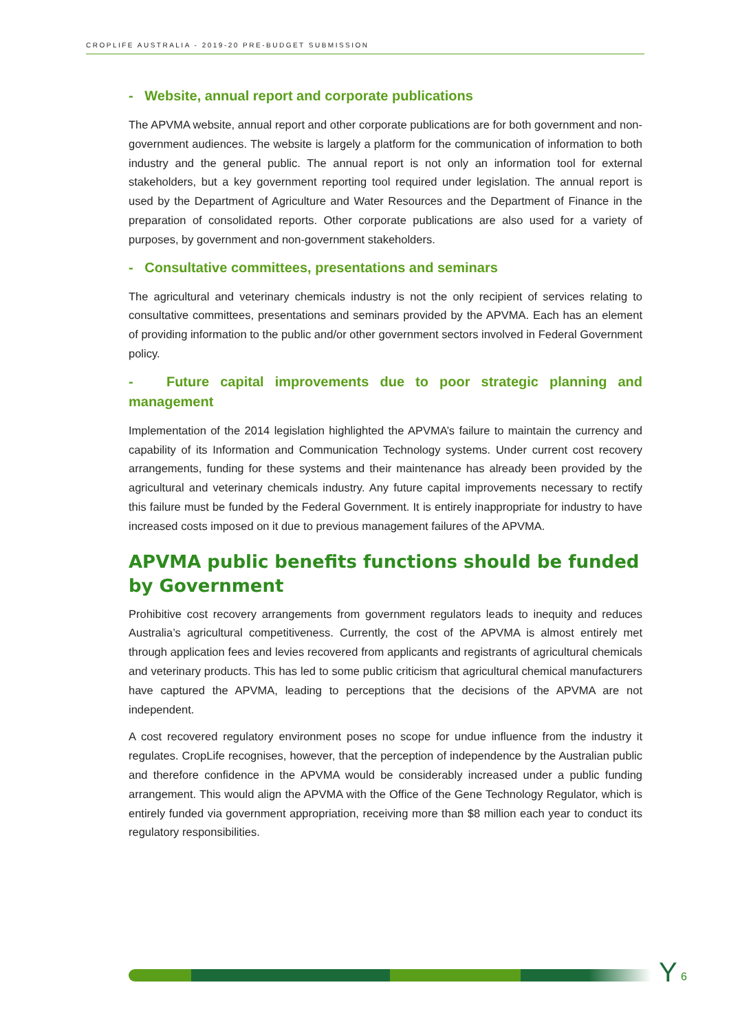CROPLIFE AUSTRALIA - 2019-20 PRE-BUDGET SUBMISSION
- Website, annual report and corporate publications
The APVMA website, annual report and other corporate publications are for both government and non-government audiences. The website is largely a platform for the communication of information to both industry and the general public. The annual report is not only an information tool for external stakeholders, but a key government reporting tool required under legislation. The annual report is used by the Department of Agriculture and Water Resources and the Department of Finance in the preparation of consolidated reports. Other corporate publications are also used for a variety of purposes, by government and non-government stakeholders.
- Consultative committees, presentations and seminars
The agricultural and veterinary chemicals industry is not the only recipient of services relating to consultative committees, presentations and seminars provided by the APVMA. Each has an element of providing information to the public and/or other government sectors involved in Federal Government policy.
- Future capital improvements due to poor strategic planning and management
Implementation of the 2014 legislation highlighted the APVMA’s failure to maintain the currency and capability of its Information and Communication Technology systems. Under current cost recovery arrangements, funding for these systems and their maintenance has already been provided by the agricultural and veterinary chemicals industry. Any future capital improvements necessary to rectify this failure must be funded by the Federal Government. It is entirely inappropriate for industry to have increased costs imposed on it due to previous management failures of the APVMA.
APVMA public benefits functions should be funded by Government
Prohibitive cost recovery arrangements from government regulators leads to inequity and reduces Australia’s agricultural competitiveness. Currently, the cost of the APVMA is almost entirely met through application fees and levies recovered from applicants and registrants of agricultural chemicals and veterinary products. This has led to some public criticism that agricultural chemical manufacturers have captured the APVMA, leading to perceptions that the decisions of the APVMA are not independent.
A cost recovered regulatory environment poses no scope for undue influence from the industry it regulates. CropLife recognises, however, that the perception of independence by the Australian public and therefore confidence in the APVMA would be considerably increased under a public funding arrangement. This would align the APVMA with the Office of the Gene Technology Regulator, which is entirely funded via government appropriation, receiving more than $8 million each year to conduct its regulatory responsibilities.
Y 6